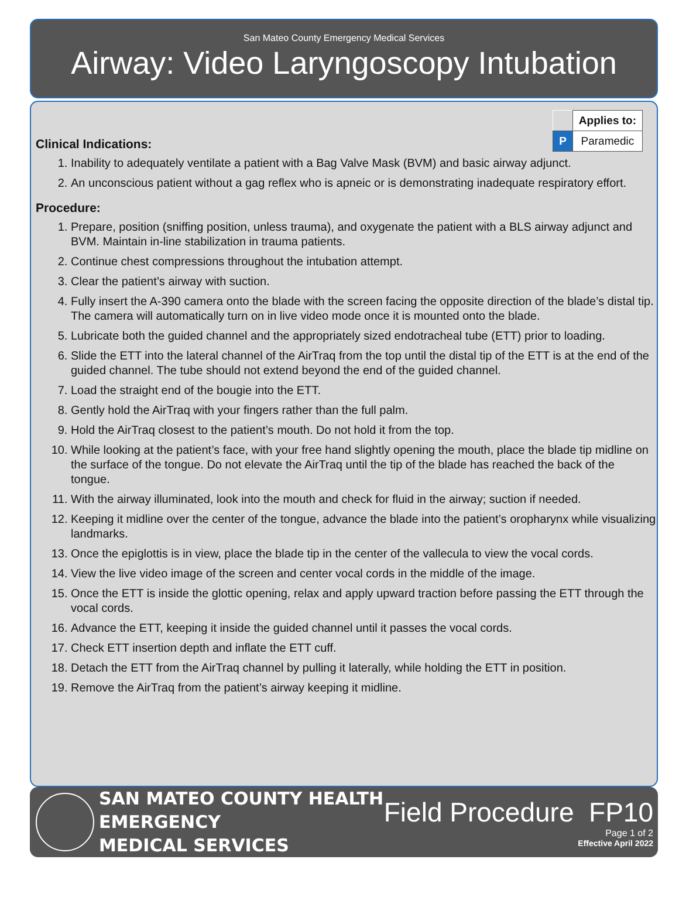San Mateo County Emergency Medical Services
Airway: Video Laryngoscopy Intubation
| | Applies to: |
| P | Paramedic |
Clinical Indications:
1. Inability to adequately ventilate a patient with a Bag Valve Mask (BVM) and basic airway adjunct.
2. An unconscious patient without a gag reflex who is apneic or is demonstrating inadequate respiratory effort.
Procedure:
1. Prepare, position (sniffing position, unless trauma), and oxygenate the patient with a BLS airway adjunct and BVM. Maintain in-line stabilization in trauma patients.
2. Continue chest compressions throughout the intubation attempt.
3. Clear the patient’s airway with suction.
4. Fully insert the A-390 camera onto the blade with the screen facing the opposite direction of the blade’s distal tip. The camera will automatically turn on in live video mode once it is mounted onto the blade.
5. Lubricate both the guided channel and the appropriately sized endotracheal tube (ETT) prior to loading.
6. Slide the ETT into the lateral channel of the AirTraq from the top until the distal tip of the ETT is at the end of the guided channel. The tube should not extend beyond the end of the guided channel.
7. Load the straight end of the bougie into the ETT.
8. Gently hold the AirTraq with your fingers rather than the full palm.
9. Hold the AirTraq closest to the patient’s mouth. Do not hold it from the top.
10. While looking at the patient’s face, with your free hand slightly opening the mouth, place the blade tip midline on the surface of the tongue. Do not elevate the AirTraq until the tip of the blade has reached the back of the tongue.
11. With the airway illuminated, look into the mouth and check for fluid in the airway; suction if needed.
12. Keeping it midline over the center of the tongue, advance the blade into the patient’s oropharynx while visualizing landmarks.
13. Once the epiglottis is in view, place the blade tip in the center of the vallecula to view the vocal cords.
14. View the live video image of the screen and center vocal cords in the middle of the image.
15. Once the ETT is inside the glottic opening, relax and apply upward traction before passing the ETT through the vocal cords.
16. Advance the ETT, keeping it inside the guided channel until it passes the vocal cords.
17. Check ETT insertion depth and inflate the ETT cuff.
18. Detach the ETT from the AirTraq channel by pulling it laterally, while holding the ETT in position.
19. Remove the AirTraq from the patient’s airway keeping it midline.
SAN MATEO COUNTY HEALTH
EMERGENCY
MEDICAL SERVICES
Field Procedure FP10
Page 1 of 2
Effective April 2022